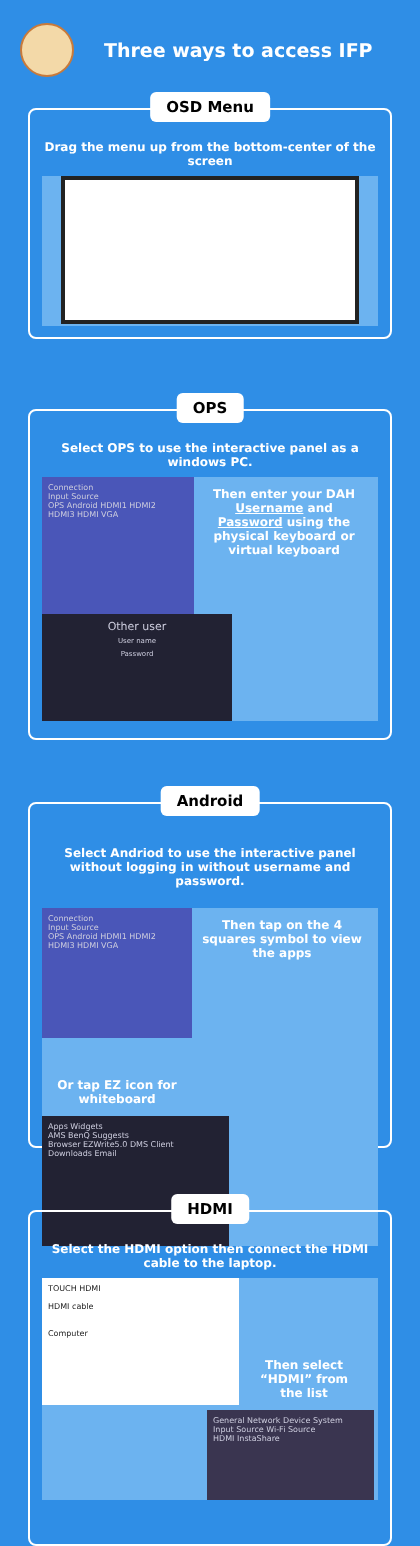Three ways to access IFP
OSD Menu
Drag the menu up from the bottom-center of the screen
OPS
Select OPS to use the interactive panel as a windows PC.
Connection
Input Source
OPS Android HDMI1 HDMI2
HDMI3 HDMI VGA
Then enter your DAH Username and Password using the physical keyboard or virtual keyboard
Other user
User name
Password
Android
Select Andriod to use the interactive panel without logging in without username and password.
Connection
Input Source
OPS Android HDMI1 HDMI2
HDMI3 HDMI VGA
Then tap on the 4 squares symbol to view the apps
Or tap EZ icon for whiteboard
Apps Widgets
AMS BenQ Suggests
Browser EZWrite5.0 DMS Client
Downloads Email
HDMI
Select the HDMI option then connect the HDMI cable to the laptop.
TOUCH HDMI
HDMI cable
Computer
Then select “HDMI” from the list
General Network Device System
Input Source Wi-Fi Source
HDMI InstaShare